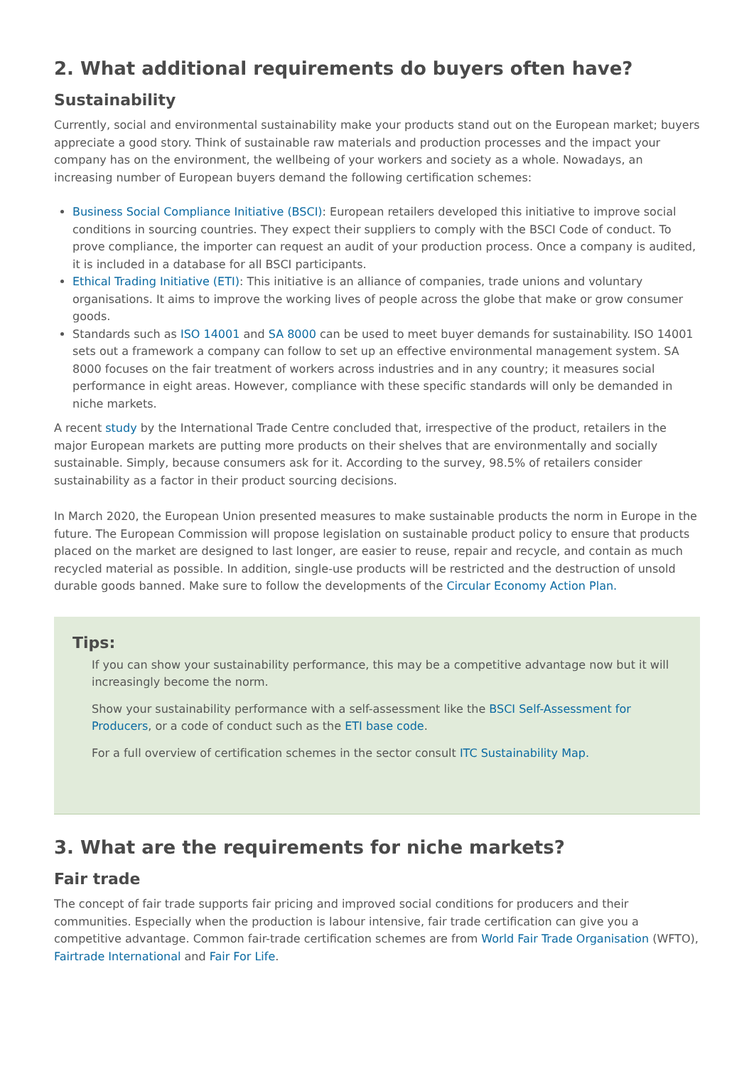2. What additional requirements do buyers often have?
Sustainability
Currently, social and environmental sustainability make your products stand out on the European market; buyers appreciate a good story. Think of sustainable raw materials and production processes and the impact your company has on the environment, the wellbeing of your workers and society as a whole. Nowadays, an increasing number of European buyers demand the following certification schemes:
Business Social Compliance Initiative (BSCI): European retailers developed this initiative to improve social conditions in sourcing countries. They expect their suppliers to comply with the BSCI Code of conduct. To prove compliance, the importer can request an audit of your production process. Once a company is audited, it is included in a database for all BSCI participants.
Ethical Trading Initiative (ETI): This initiative is an alliance of companies, trade unions and voluntary organisations. It aims to improve the working lives of people across the globe that make or grow consumer goods.
Standards such as ISO 14001 and SA 8000 can be used to meet buyer demands for sustainability. ISO 14001 sets out a framework a company can follow to set up an effective environmental management system. SA 8000 focuses on the fair treatment of workers across industries and in any country; it measures social performance in eight areas. However, compliance with these specific standards will only be demanded in niche markets.
A recent study by the International Trade Centre concluded that, irrespective of the product, retailers in the major European markets are putting more products on their shelves that are environmentally and socially sustainable. Simply, because consumers ask for it. According to the survey, 98.5% of retailers consider sustainability as a factor in their product sourcing decisions.
In March 2020, the European Union presented measures to make sustainable products the norm in Europe in the future. The European Commission will propose legislation on sustainable product policy to ensure that products placed on the market are designed to last longer, are easier to reuse, repair and recycle, and contain as much recycled material as possible. In addition, single-use products will be restricted and the destruction of unsold durable goods banned. Make sure to follow the developments of the Circular Economy Action Plan.
Tips:
If you can show your sustainability performance, this may be a competitive advantage now but it will increasingly become the norm.
Show your sustainability performance with a self-assessment like the BSCI Self-Assessment for Producers, or a code of conduct such as the ETI base code.
For a full overview of certification schemes in the sector consult ITC Sustainability Map.
3. What are the requirements for niche markets?
Fair trade
The concept of fair trade supports fair pricing and improved social conditions for producers and their communities. Especially when the production is labour intensive, fair trade certification can give you a competitive advantage. Common fair-trade certification schemes are from World Fair Trade Organisation (WFTO), Fairtrade International and Fair For Life.